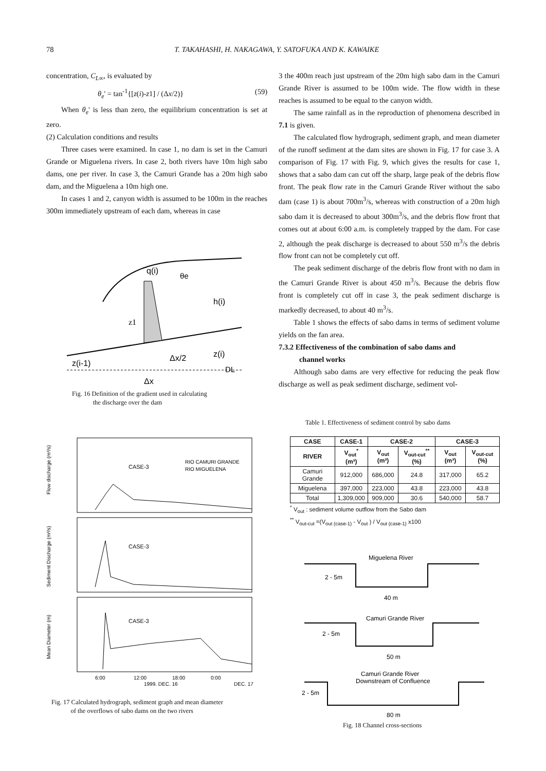78 T. TAKAHASHI, H. NAKAGAWA, Y. SATOFUKA AND K. KAWAIKE
concentration, C<sub>L∞</sub>, is evaluated by
θ<sub>e</sub>' = tan<sup>-1</sup>{[z(i)-z1] / (Δx/2)} (59)
When θ<sub>e</sub>' is less than zero, the equilibrium concentration is set at zero.
(2) Calculation conditions and results
Three cases were examined. In case 1, no dam is set in the Camuri Grande or Miguelena rivers. In case 2, both rivers have 10m high sabo dams, one per river. In case 3, the Camuri Grande has a 20m high sabo dam, and the Miguelena a 10m high one.
In cases 1 and 2, canyon width is assumed to be 100m in the reaches 300m immediately upstream of each dam, whereas in case
q(i)
θe
h(i)
z1
Δx/2
z(i)
z(i-1)
DL
Δx
Fig. 16 Definition of the gradient used in calculating
the discharge over the dam
CASE-3
RIO CAMURI GRANDE
RIO MIGUELENA
CASE-3
CASE-3
Flow discharge (m³/s)
Sediment Discharge (m³/s)
Mean Diameter (m)
6:00
12:00
18:00
0:00
1999. DEC. 16
DEC. 17
Fig. 17 Calculated hydrograph, sediment graph and mean diameter
of the overflows of sabo dams on the two rivers
3 the 400m reach just upstream of the 20m high sabo dam in the Camuri Grande River is assumed to be 100m wide. The flow width in these reaches is assumed to be equal to the canyon width.
The same rainfall as in the reproduction of phenomena described in 7.1 is given.
The calculated flow hydrograph, sediment graph, and mean diameter of the runoff sediment at the dam sites are shown in Fig. 17 for case 3. A comparison of Fig. 17 with Fig. 9, which gives the results for case 1, shows that a sabo dam can cut off the sharp, large peak of the debris flow front. The peak flow rate in the Camuri Grande River without the sabo dam (case 1) is about 700m<sup>3</sup>/s, whereas with construction of a 20m high sabo dam it is decreased to about 300m<sup>3</sup>/s, and the debris flow front that comes out at about 6:00 a.m. is completely trapped by the dam. For case 2, although the peak discharge is decreased to about 550 m<sup>3</sup>/s the debris flow front can not be completely cut off.
The peak sediment discharge of the debris flow front with no dam in the Camuri Grande River is about 450 m<sup>3</sup>/s. Because the debris flow front is completely cut off in case 3, the peak sediment discharge is markedly decreased, to about 40 m<sup>3</sup>/s.
Table 1 shows the effects of sabo dams in terms of sediment volume yields on the fan area.
7.3.2 Effectiveness of the combination of sabo dams and
channel works
Although sabo dams are very effective for reducing the peak flow discharge as well as peak sediment discharge, sediment vol-
Table 1. Effectiveness of sediment control by sabo dams
| CASE | CASE-1 | CASE-2 | | CASE-3 | |
| --- | --- | --- | --- | --- | --- |
| RIVER | V<sub>out</sub><sup>*</sup> (m³) | V<sub>out</sub> (m³) | V<sub>out-cut</sub><sup>**</sup> (%) | V<sub>out</sub> (m³) | V<sub>out-cut</sub> (%) |
| Camuri Grande | 912,000 | 686,000 | 24.8 | 317,000 | 65.2 |
| Miguelena | 397,000 | 223,000 | 43.8 | 223,000 | 43.8 |
| Total | 1,309,000 | 909,000 | 30.6 | 540,000 | 58.7 |
<sup>*</sup> V<sub>out</sub> : sediment volume outflow from the Sabo dam
<sup>**</sup> V<sub>out-cut</sub> =(V<sub>out (case-1)</sub> - V<sub>out</sub> ) / V<sub>out (case-1)</sub> x100
Miguelena River
2 - 5m
40 m
Camuri Grande River
2 - 5m
50 m
Camuri Grande River
Downstream of Confluence
2 - 5m
80 m
Fig. 18 Channel cross-sections